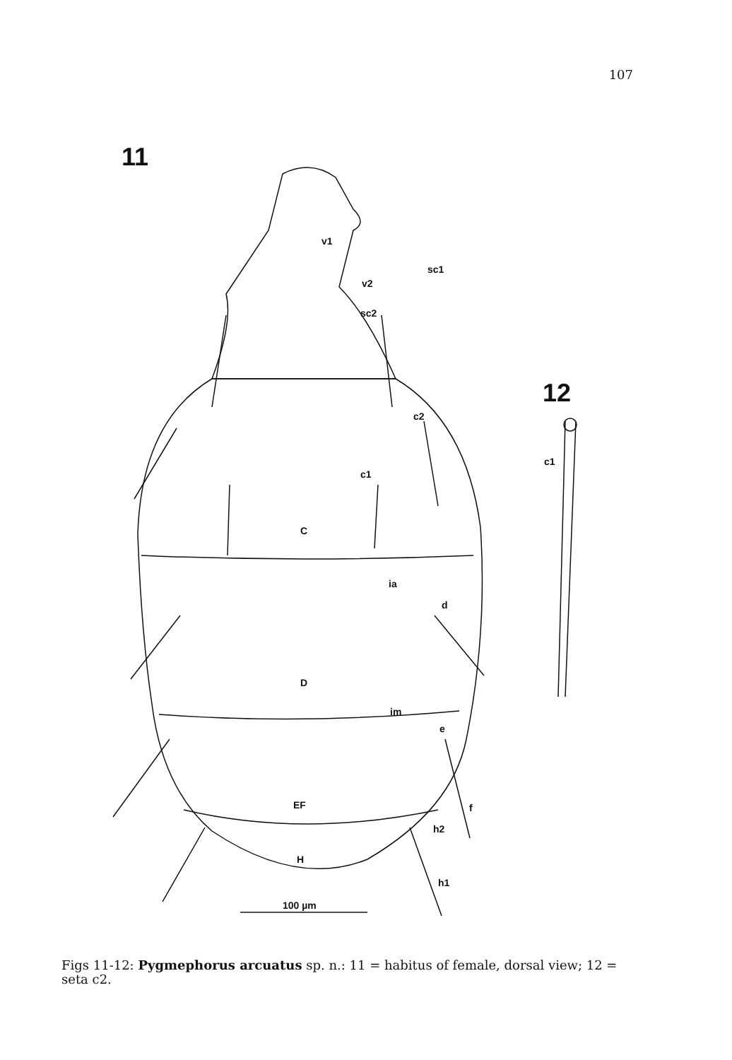107
11
12
v1
v2
sc1
sc2
c2
c1
C
ia
d
D
im
e
EF
f
h2
H
h1
100 µm
c1
Figs 11-12: Pygmephorus arcuatus sp. n.: 11 = habitus of female, dorsal view; 12 = seta c2.